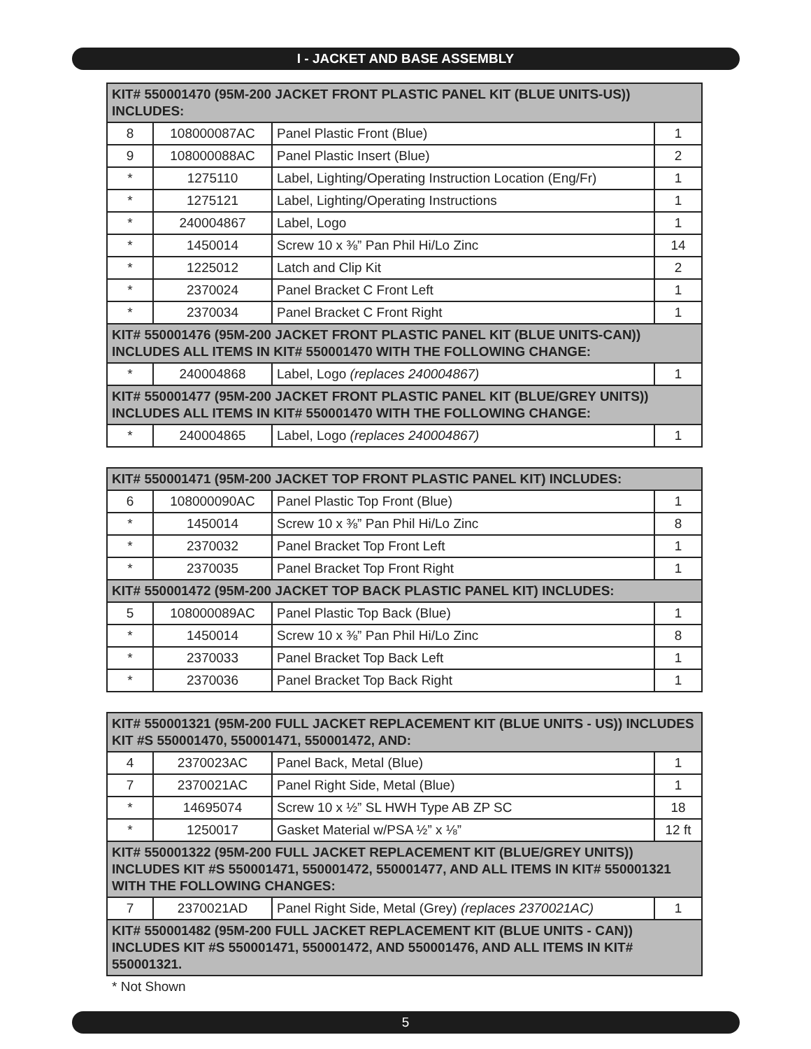I - JACKET AND BASE ASSEMBLY
| KIT# 550001470 (95M-200 JACKET FRONT PLASTIC PANEL KIT (BLUE UNITS-US)) INCLUDES: | | | |
| --- | --- | --- | --- |
| 8 | 108000087AC | Panel Plastic Front (Blue) | 1 |
| 9 | 108000088AC | Panel Plastic Insert (Blue) | 2 |
| * | 1275110 | Label, Lighting/Operating Instruction Location (Eng/Fr) | 1 |
| * | 1275121 | Label, Lighting/Operating Instructions | 1 |
| * | 240004867 | Label, Logo | 1 |
| * | 1450014 | Screw 10 x ⅜” Pan Phil Hi/Lo Zinc | 14 |
| * | 1225012 | Latch and Clip Kit | 2 |
| * | 2370024 | Panel Bracket C Front Left | 1 |
| * | 2370034 | Panel Bracket C Front Right | 1 |
| KIT# 550001476 (95M-200 JACKET FRONT PLASTIC PANEL KIT (BLUE UNITS-CAN)) INCLUDES ALL ITEMS IN KIT# 550001470 WITH THE FOLLOWING CHANGE: | | | |
| * | 240004868 | Label, Logo (replaces 240004867) | 1 |
| KIT# 550001477 (95M-200 JACKET FRONT PLASTIC PANEL KIT (BLUE/GREY UNITS)) INCLUDES ALL ITEMS IN KIT# 550001470 WITH THE FOLLOWING CHANGE: | | | |
| * | 240004865 | Label, Logo (replaces 240004867) | 1 |
| KIT# 550001471 (95M-200 JACKET TOP FRONT PLASTIC PANEL KIT) INCLUDES: | | | |
| --- | --- | --- | --- |
| 6 | 108000090AC | Panel Plastic Top Front (Blue) | 1 |
| * | 1450014 | Screw 10 x ⅜” Pan Phil Hi/Lo Zinc | 8 |
| * | 2370032 | Panel Bracket Top Front Left | 1 |
| * | 2370035 | Panel Bracket Top Front Right | 1 |
| KIT# 550001472 (95M-200 JACKET TOP BACK PLASTIC PANEL KIT) INCLUDES: | | | |
| 5 | 108000089AC | Panel Plastic Top Back (Blue) | 1 |
| * | 1450014 | Screw 10 x ⅜” Pan Phil Hi/Lo Zinc | 8 |
| * | 2370033 | Panel Bracket Top Back Left | 1 |
| * | 2370036 | Panel Bracket Top Back Right | 1 |
| KIT# 550001321 (95M-200 FULL JACKET REPLACEMENT KIT (BLUE UNITS - US)) INCLUDES KIT #S 550001470, 550001471, 550001472, AND: | | | |
| --- | --- | --- | --- |
| 4 | 2370023AC | Panel Back, Metal (Blue) | 1 |
| 7 | 2370021AC | Panel Right Side, Metal (Blue) | 1 |
| * | 14695074 | Screw 10 x ½” SL HWH Type AB ZP SC | 18 |
| * | 1250017 | Gasket Material w/PSA ½” x ⅛” | 12 ft |
| KIT# 550001322 (95M-200 FULL JACKET REPLACEMENT KIT (BLUE/GREY UNITS)) INCLUDES KIT #S 550001471, 550001472, 550001477, AND ALL ITEMS IN KIT# 550001321 WITH THE FOLLOWING CHANGES: | | | |
| 7 | 2370021AD | Panel Right Side, Metal (Grey) (replaces 2370021AC) | 1 |
| KIT# 550001482 (95M-200 FULL JACKET REPLACEMENT KIT (BLUE UNITS - CAN)) INCLUDES KIT #S 550001471, 550001472, AND 550001476, AND ALL ITEMS IN KIT# 550001321. | | | |
* Not Shown
5